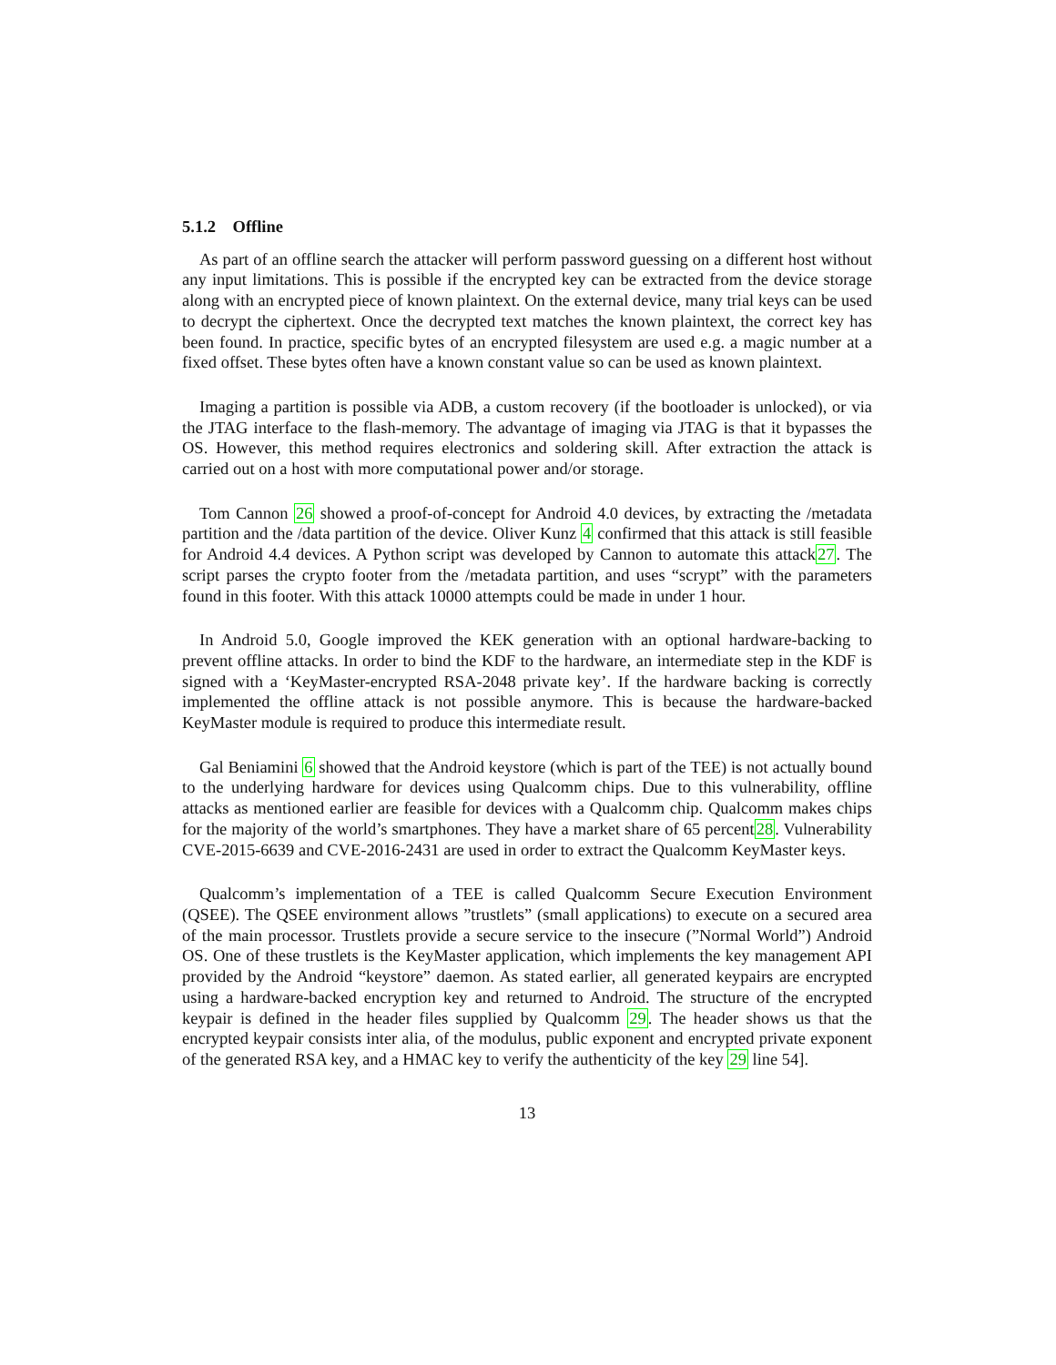5.1.2 Offline
As part of an offline search the attacker will perform password guessing on a different host without any input limitations. This is possible if the encrypted key can be extracted from the device storage along with an encrypted piece of known plaintext. On the external device, many trial keys can be used to decrypt the ciphertext. Once the decrypted text matches the known plaintext, the correct key has been found. In practice, specific bytes of an encrypted filesystem are used e.g. a magic number at a fixed offset. These bytes often have a known constant value so can be used as known plaintext.
Imaging a partition is possible via ADB, a custom recovery (if the bootloader is unlocked), or via the JTAG interface to the flash-memory. The advantage of imaging via JTAG is that it bypasses the OS. However, this method requires electronics and soldering skill. After extraction the attack is carried out on a host with more computational power and/or storage.
Tom Cannon 26 showed a proof-of-concept for Android 4.0 devices, by extracting the /metadata partition and the /data partition of the device. Oliver Kunz 4 confirmed that this attack is still feasible for Android 4.4 devices. A Python script was developed by Cannon to automate this attack27. The script parses the crypto footer from the /metadata partition, and uses “scrypt” with the parameters found in this footer. With this attack 10000 attempts could be made in under 1 hour.
In Android 5.0, Google improved the KEK generation with an optional hardware-backing to prevent offline attacks. In order to bind the KDF to the hardware, an intermediate step in the KDF is signed with a ‘KeyMaster-encrypted RSA-2048 private key’. If the hardware backing is correctly implemented the offline attack is not possible anymore. This is because the hardware-backed KeyMaster module is required to produce this intermediate result.
Gal Beniamini 6 showed that the Android keystore (which is part of the TEE) is not actually bound to the underlying hardware for devices using Qualcomm chips. Due to this vulnerability, offline attacks as mentioned earlier are feasible for devices with a Qualcomm chip. Qualcomm makes chips for the majority of the world’s smartphones. They have a market share of 65 percent28. Vulnerability CVE-2015-6639 and CVE-2016-2431 are used in order to extract the Qualcomm KeyMaster keys.
Qualcomm’s implementation of a TEE is called Qualcomm Secure Execution Environment (QSEE). The QSEE environment allows ”trustlets” (small applications) to execute on a secured area of the main processor. Trustlets provide a secure service to the insecure (”Normal World”) Android OS. One of these trustlets is the KeyMaster application, which implements the key management API provided by the Android “keystore” daemon. As stated earlier, all generated keypairs are encrypted using a hardware-backed encryption key and returned to Android. The structure of the encrypted keypair is defined in the header files supplied by Qualcomm 29. The header shows us that the encrypted keypair consists inter alia, of the modulus, public exponent and encrypted private exponent of the generated RSA key, and a HMAC key to verify the authenticity of the key 29 line 54].
13